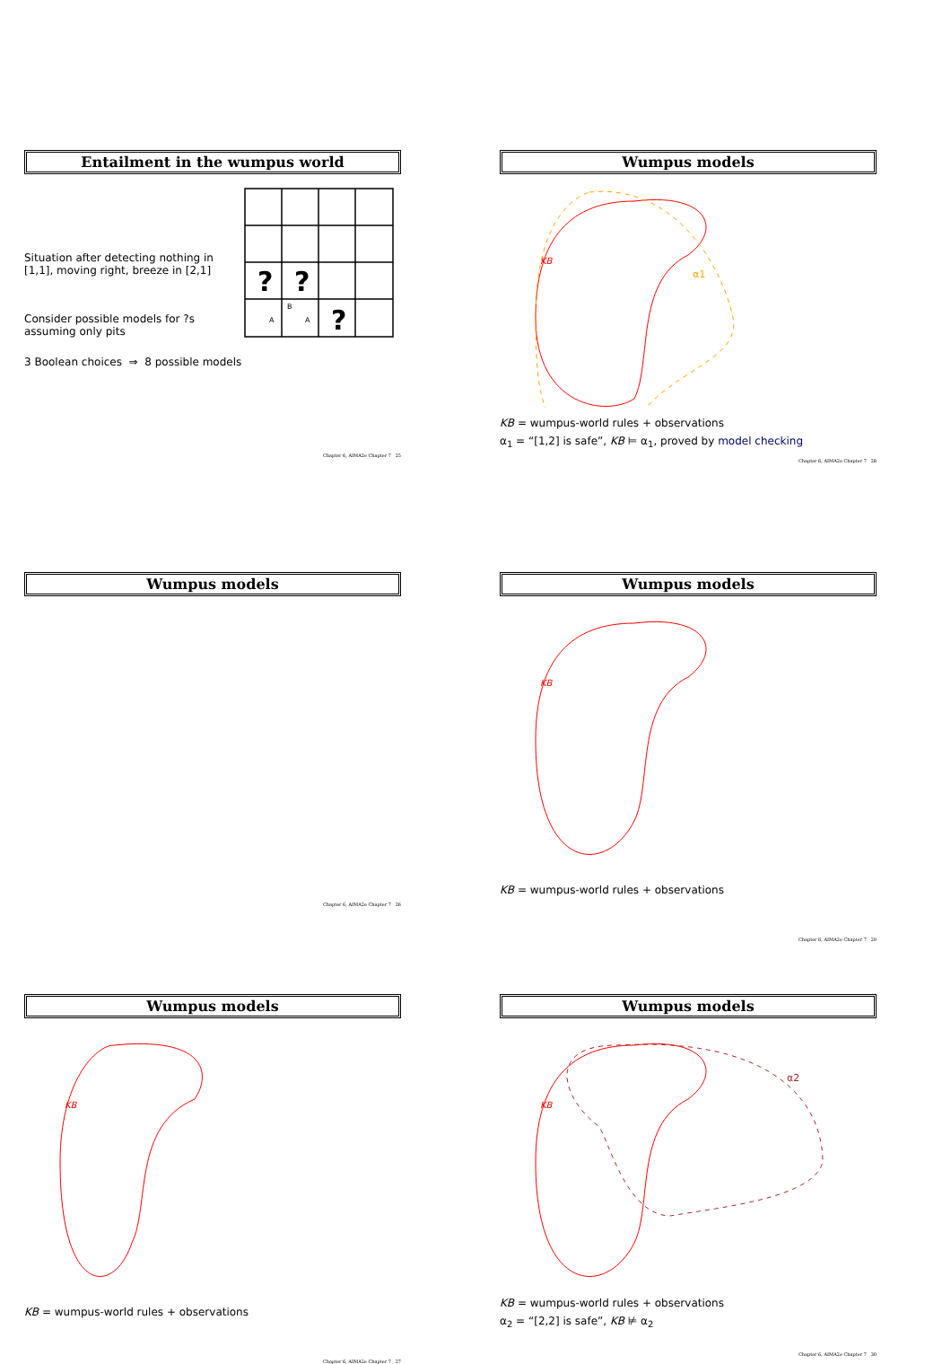Entailment in the wumpus world
Situation after detecting nothing in [1,1], moving right, breeze in [2,1]
Consider possible models for ?s assuming only pits
3 Boolean choices ⇒ 8 possible models
?
?
?
B
A
A
Chapter 6, AIMA2e Chapter 7 25
Wumpus models
KB
α1
KB = wumpus-world rules + observations
α<sub>1</sub> = “[1,2] is safe”, KB ⊨ α<sub>1</sub>, proved by model checking
Chapter 6, AIMA2e Chapter 7 28
Wumpus models
Chapter 6, AIMA2e Chapter 7 26
Wumpus models
KB
KB = wumpus-world rules + observations
Chapter 6, AIMA2e Chapter 7 29
Wumpus models
KB
KB = wumpus-world rules + observations
Chapter 6, AIMA2e Chapter 7 27
Wumpus models
KB
α2
KB = wumpus-world rules + observations
α<sub>2</sub> = “[2,2] is safe”, KB ⊭ α<sub>2</sub>
Chapter 6, AIMA2e Chapter 7 30